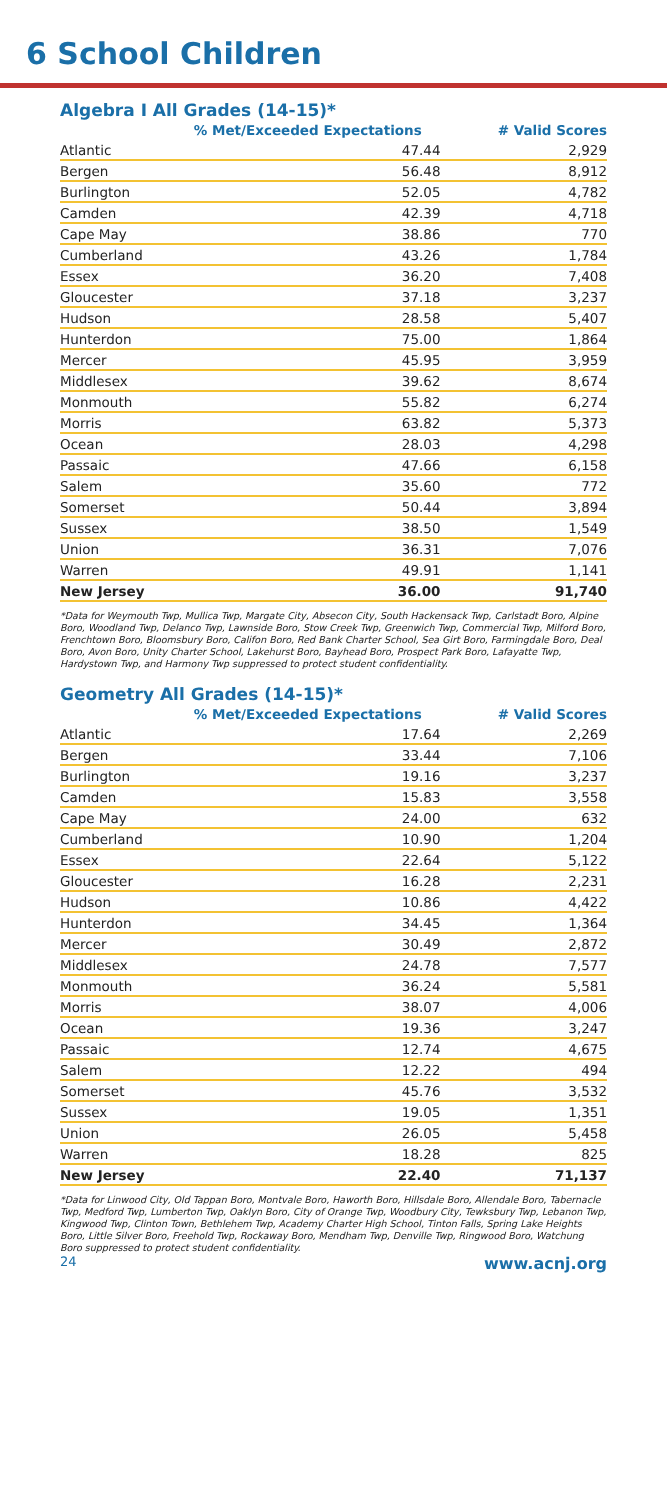6 School Children
Algebra I All Grades (14-15)*
| | % Met/Exceeded Expectations | # Valid Scores |
| --- | --- | --- |
| Atlantic | 47.44 | 2,929 |
| Bergen | 56.48 | 8,912 |
| Burlington | 52.05 | 4,782 |
| Camden | 42.39 | 4,718 |
| Cape May | 38.86 | 770 |
| Cumberland | 43.26 | 1,784 |
| Essex | 36.20 | 7,408 |
| Gloucester | 37.18 | 3,237 |
| Hudson | 28.58 | 5,407 |
| Hunterdon | 75.00 | 1,864 |
| Mercer | 45.95 | 3,959 |
| Middlesex | 39.62 | 8,674 |
| Monmouth | 55.82 | 6,274 |
| Morris | 63.82 | 5,373 |
| Ocean | 28.03 | 4,298 |
| Passaic | 47.66 | 6,158 |
| Salem | 35.60 | 772 |
| Somerset | 50.44 | 3,894 |
| Sussex | 38.50 | 1,549 |
| Union | 36.31 | 7,076 |
| Warren | 49.91 | 1,141 |
| New Jersey | 36.00 | 91,740 |
*Data for Weymouth Twp, Mullica Twp, Margate City, Absecon City, South Hackensack Twp, Carlstadt Boro, Alpine Boro, Woodland Twp, Delanco Twp, Lawnside Boro, Stow Creek Twp, Greenwich Twp, Commercial Twp, Milford Boro, Frenchtown Boro, Bloomsbury Boro, Califon Boro, Red Bank Charter School, Sea Girt Boro, Farmingdale Boro, Deal Boro, Avon Boro, Unity Charter School, Lakehurst Boro, Bayhead Boro, Prospect Park Boro, Lafayatte Twp, Hardystown Twp, and Harmony Twp suppressed to protect student confidentiality.
Geometry All Grades (14-15)*
| | % Met/Exceeded Expectations | # Valid Scores |
| --- | --- | --- |
| Atlantic | 17.64 | 2,269 |
| Bergen | 33.44 | 7,106 |
| Burlington | 19.16 | 3,237 |
| Camden | 15.83 | 3,558 |
| Cape May | 24.00 | 632 |
| Cumberland | 10.90 | 1,204 |
| Essex | 22.64 | 5,122 |
| Gloucester | 16.28 | 2,231 |
| Hudson | 10.86 | 4,422 |
| Hunterdon | 34.45 | 1,364 |
| Mercer | 30.49 | 2,872 |
| Middlesex | 24.78 | 7,577 |
| Monmouth | 36.24 | 5,581 |
| Morris | 38.07 | 4,006 |
| Ocean | 19.36 | 3,247 |
| Passaic | 12.74 | 4,675 |
| Salem | 12.22 | 494 |
| Somerset | 45.76 | 3,532 |
| Sussex | 19.05 | 1,351 |
| Union | 26.05 | 5,458 |
| Warren | 18.28 | 825 |
| New Jersey | 22.40 | 71,137 |
*Data for Linwood City, Old Tappan Boro, Montvale Boro, Haworth Boro, Hillsdale Boro, Allendale Boro, Tabernacle Twp, Medford Twp, Lumberton Twp, Oaklyn Boro, City of Orange Twp, Woodbury City, Tewksbury Twp, Lebanon Twp, Kingwood Twp, Clinton Town, Bethlehem Twp, Academy Charter High School, Tinton Falls, Spring Lake Heights Boro, Little Silver Boro, Freehold Twp, Rockaway Boro, Mendham Twp, Denville Twp, Ringwood Boro, Watchung Boro suppressed to protect student confidentiality.
24 www.acnj.org